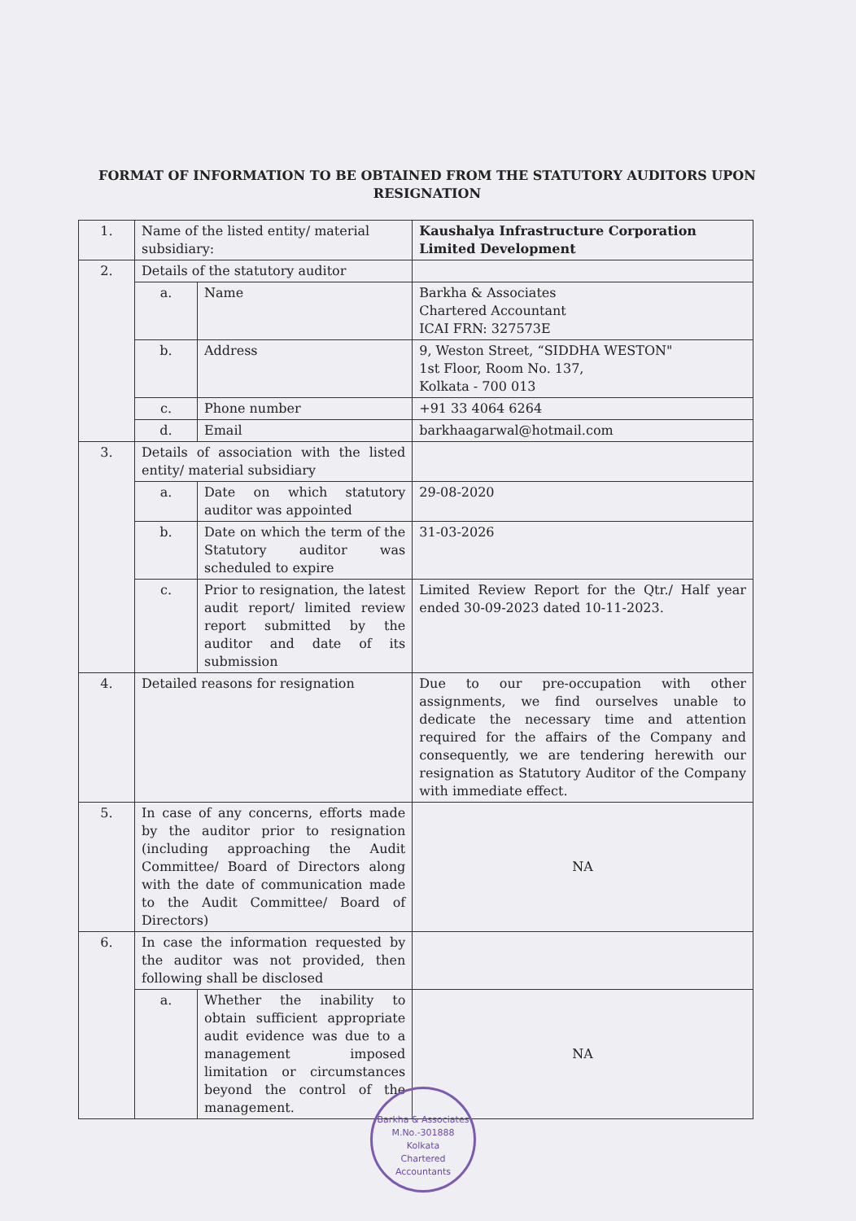FORMAT OF INFORMATION TO BE OBTAINED FROM THE STATUTORY AUDITORS UPON RESIGNATION
| 1. | Name of the listed entity/ material subsidiary: | | Kaushalya Infrastructure Corporation Limited Development |
| 2. | Details of the statutory auditor | | |
| | a. | Name | Barkha & Associates Chartered Accountant ICAI FRN: 327573E |
| | b. | Address | 9, Weston Street, “SIDDHA WESTON" 1st Floor, Room No. 137, Kolkata - 700 013 |
| | c. | Phone number | +91 33 4064 6264 |
| | d. | Email | barkhaagarwal@hotmail.com |
| 3. | Details of association with the listed entity/ material subsidiary | | |
| | a. | Date on which statutory auditor was appointed | 29-08-2020 |
| | b. | Date on which the term of the Statutory auditor was scheduled to expire | 31-03-2026 |
| | c. | Prior to resignation, the latest audit report/ limited review report submitted by the auditor and date of its submission | Limited Review Report for the Qtr./ Half year ended 30-09-2023 dated 10-11-2023. |
| 4. | Detailed reasons for resignation | | Due to our pre-occupation with other assignments, we find ourselves unable to dedicate the necessary time and attention required for the affairs of the Company and consequently, we are tendering herewith our resignation as Statutory Auditor of the Company with immediate effect. |
| 5. | In case of any concerns, efforts made by the auditor prior to resignation (including approaching the Audit Committee/ Board of Directors along with the date of communication made to the Audit Committee/ Board of Directors) | | NA |
| 6. | In case the information requested by the auditor was not provided, then following shall be disclosed | | |
| | a. | Whether the inability to obtain sufficient appropriate audit evidence was due to a management imposed limitation or circumstances beyond the control of the management. | NA |
Barkha & Associates
M.No.-301888
Kolkata
Chartered Accountants